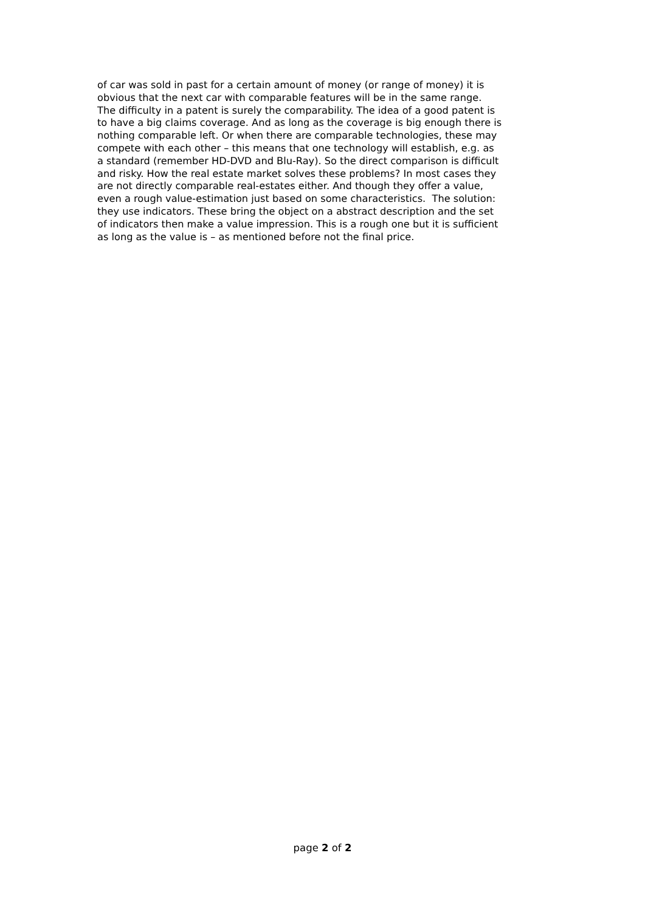of car was sold in past for a certain amount of money (or range of money) it is
obvious that the next car with comparable features will be in the same range.
The difficulty in a patent is surely the comparability. The idea of a good patent is
to have a big claims coverage. And as long as the coverage is big enough there is
nothing comparable left. Or when there are comparable technologies, these may
compete with each other – this means that one technology will establish, e.g. as
a standard (remember HD-DVD and Blu-Ray). So the direct comparison is difficult
and risky. How the real estate market solves these problems? In most cases they
are not directly comparable real-estates either. And though they offer a value,
even a rough value-estimation just based on some characteristics. The solution:
they use indicators. These bring the object on a abstract description and the set
of indicators then make a value impression. This is a rough one but it is sufficient
as long as the value is – as mentioned before not the final price.
page 2 of 2